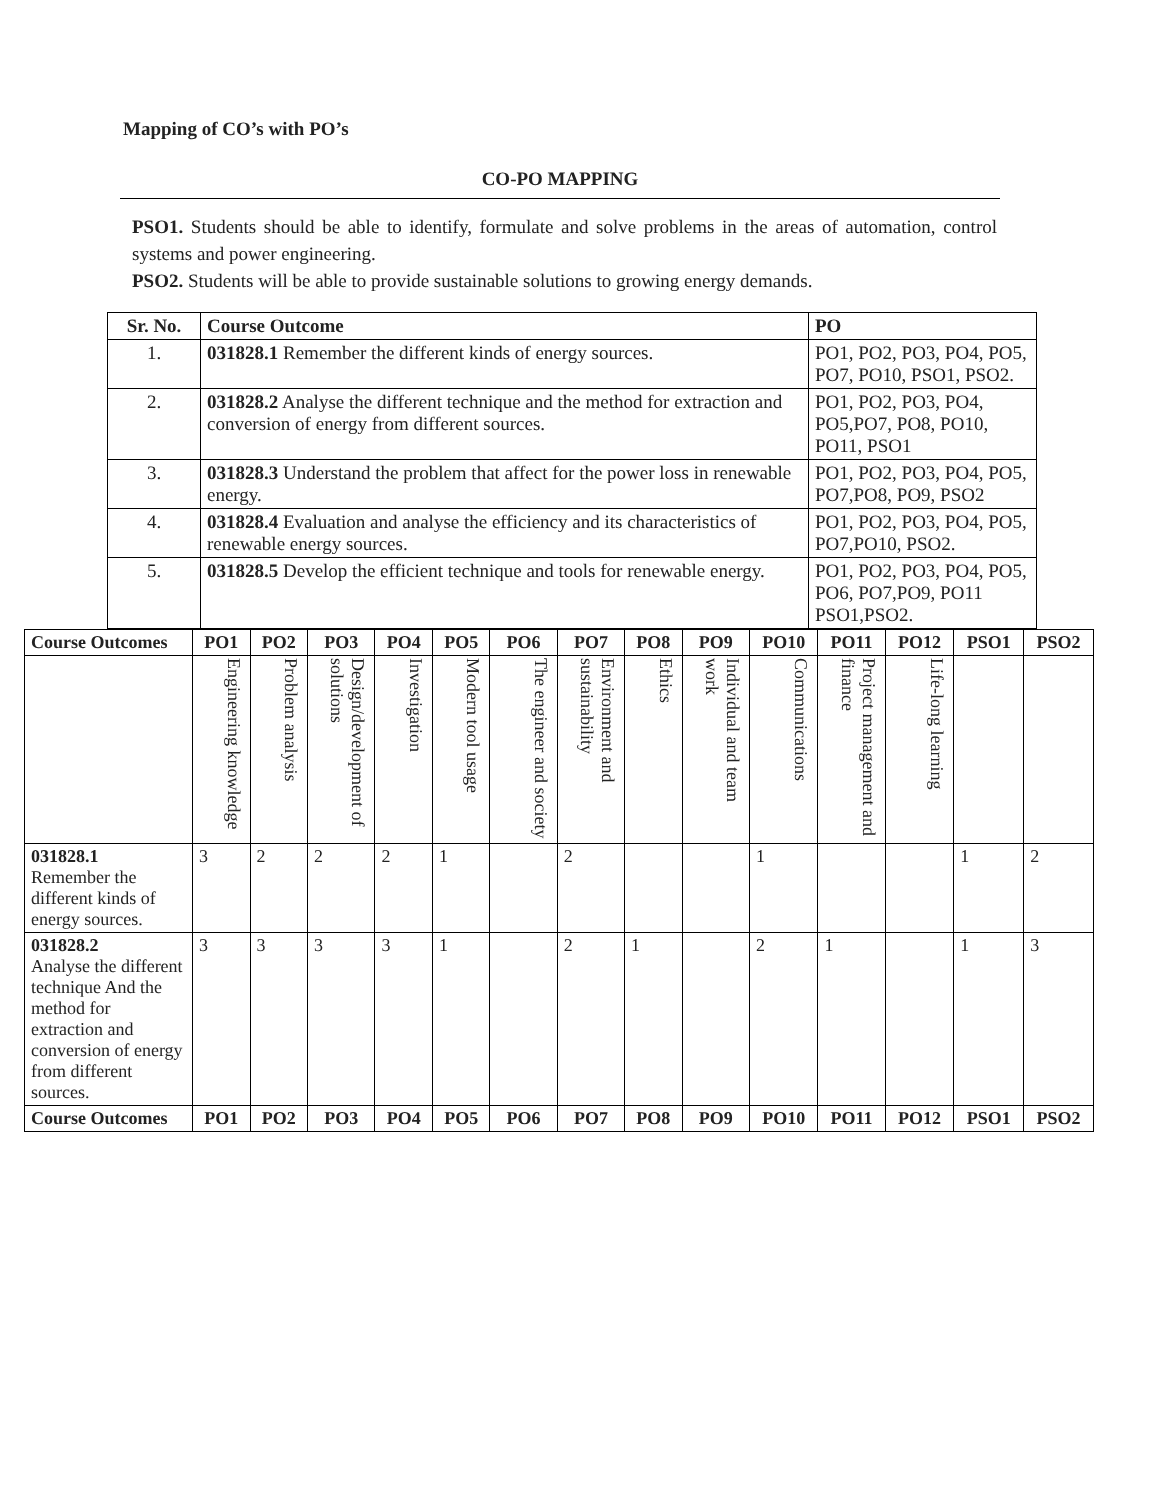Mapping of CO’s with PO’s
CO-PO MAPPING
PSO1. Students should be able to identify, formulate and solve problems in the areas of automation, control systems and power engineering.
PSO2. Students will be able to provide sustainable solutions to growing energy demands.
| Sr. No. | Course Outcome | PO |
| --- | --- | --- |
| 1. | 031828.1 Remember the different kinds of energy sources. | PO1, PO2, PO3, PO4, PO5, PO7, PO10, PSO1, PSO2. |
| 2. | 031828.2 Analyse the different technique and the method for extraction and conversion of energy from different sources. | PO1, PO2, PO3, PO4, PO5,PO7, PO8, PO10, PO11, PSO1 |
| 3. | 031828.3 Understand the problem that affect for the power loss in renewable energy. | PO1, PO2, PO3, PO4, PO5, PO7,PO8, PO9, PSO2 |
| 4. | 031828.4 Evaluation and analyse the efficiency and its characteristics of renewable energy sources. | PO1, PO2, PO3, PO4, PO5, PO7,PO10, PSO2. |
| 5. | 031828.5 Develop the efficient technique and tools for renewable energy. | PO1, PO2, PO3, PO4, PO5, PO6, PO7,PO9, PO11 PSO1,PSO2. |
| Course Outcomes | PO1 | PO2 | PO3 | PO4 | PO5 | PO6 | PO7 | PO8 | PO9 | PO10 | PO11 | PO12 | PSO1 | PSO2 |
| --- | --- | --- | --- | --- | --- | --- | --- | --- | --- | --- | --- | --- | --- | --- |
| | Engineering knowledge | Problem analysis | Design/development of solutions | Investigation | Modern tool usage | The engineer and society | Environment and sustainability | Ethics | Individual and team work | Communications | Project management and finance | Life-long learning | | |
| 031828.1 Remember the different kinds of energy sources. | 3 | 2 | 2 | 2 | 1 | | 2 | | | 1 | | | 1 | 2 |
| 031828.2 Analyse the different technique And the method for extraction and conversion of energy from different sources. | 3 | 3 | 3 | 3 | 1 | | 2 | 1 | | 2 | 1 | | 1 | 3 |
| Course Outcomes | PO1 | PO2 | PO3 | PO4 | PO5 | PO6 | PO7 | PO8 | PO9 | PO10 | PO11 | PO12 | PSO1 | PSO2 |